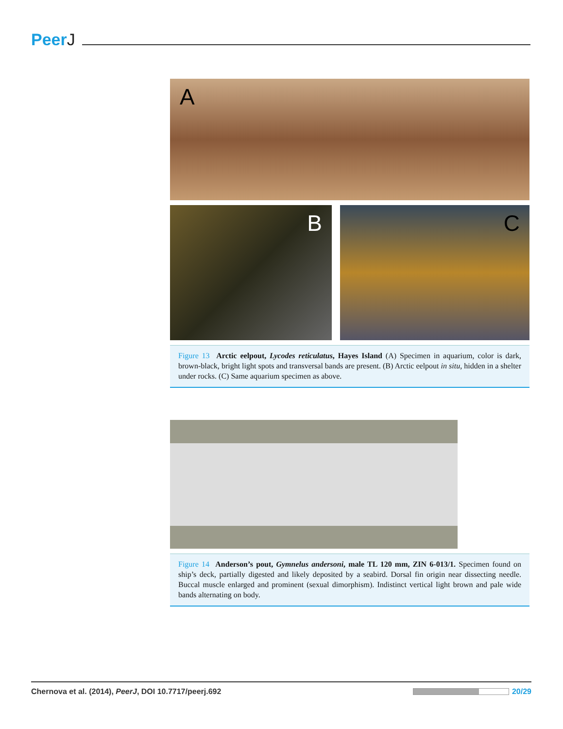PeerJ
A
B C
Figure 13 Arctic eelpout, Lycodes reticulatus, Hayes Island (A) Specimen in aquarium, color is dark, brown-black, bright light spots and transversal bands are present. (B) Arctic eelpout in situ, hidden in a shelter under rocks. (C) Same aquarium specimen as above.
Figure 14 Anderson’s pout, Gymnelus andersoni, male TL 120 mm, ZIN 6-013/1. Specimen found on ship’s deck, partially digested and likely deposited by a seabird. Dorsal fin origin near dissecting needle. Buccal muscle enlarged and prominent (sexual dimorphism). Indistinct vertical light brown and pale wide bands alternating on body.
Chernova et al. (2014), PeerJ, DOI 10.7717/peerj.692
20/29